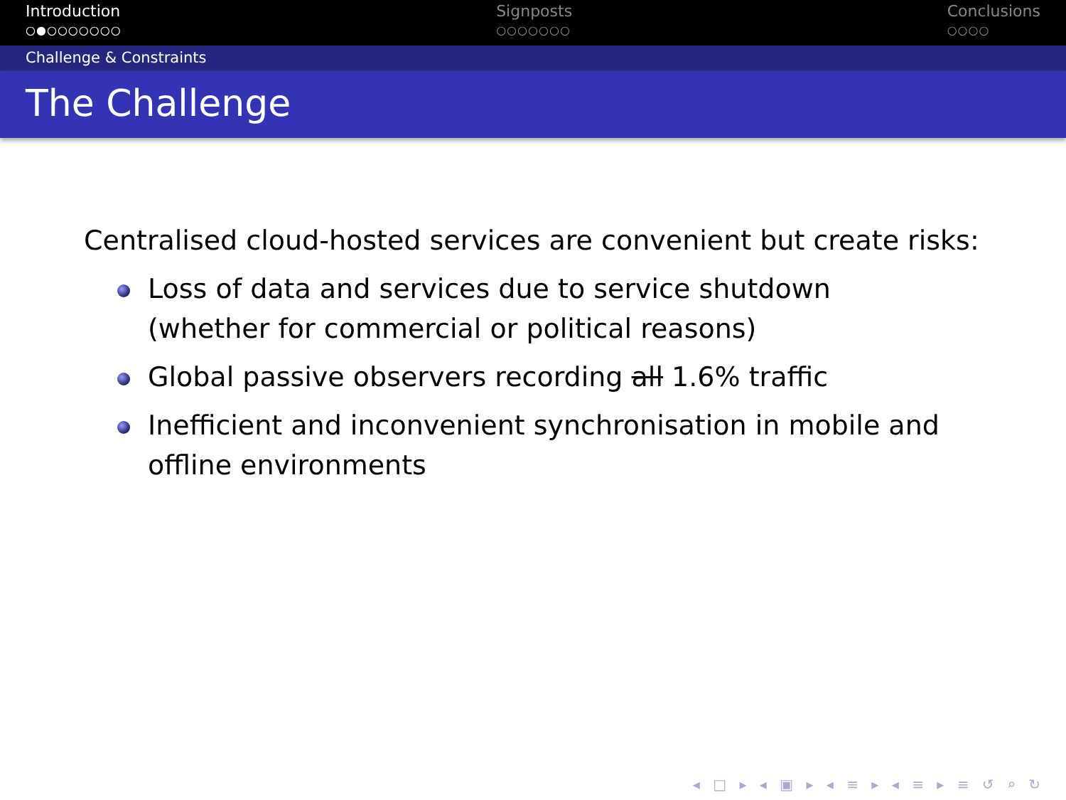Introduction
○●○○○○○○○
Signposts
○○○○○○○
Conclusions
○○○○
Challenge & Constraints
The Challenge
Centralised cloud-hosted services are convenient but create risks:
Loss of data and services due to service shutdown
(whether for commercial or political reasons)
Global passive observers recording all 1.6% traffic
Inefficient and inconvenient synchronisation in mobile and
offline environments
◂ □ ▸ ◂ ▣ ▸ ◂ ≡ ▸ ◂ ≡ ▸ ≡ ↺ ⌕ ↻